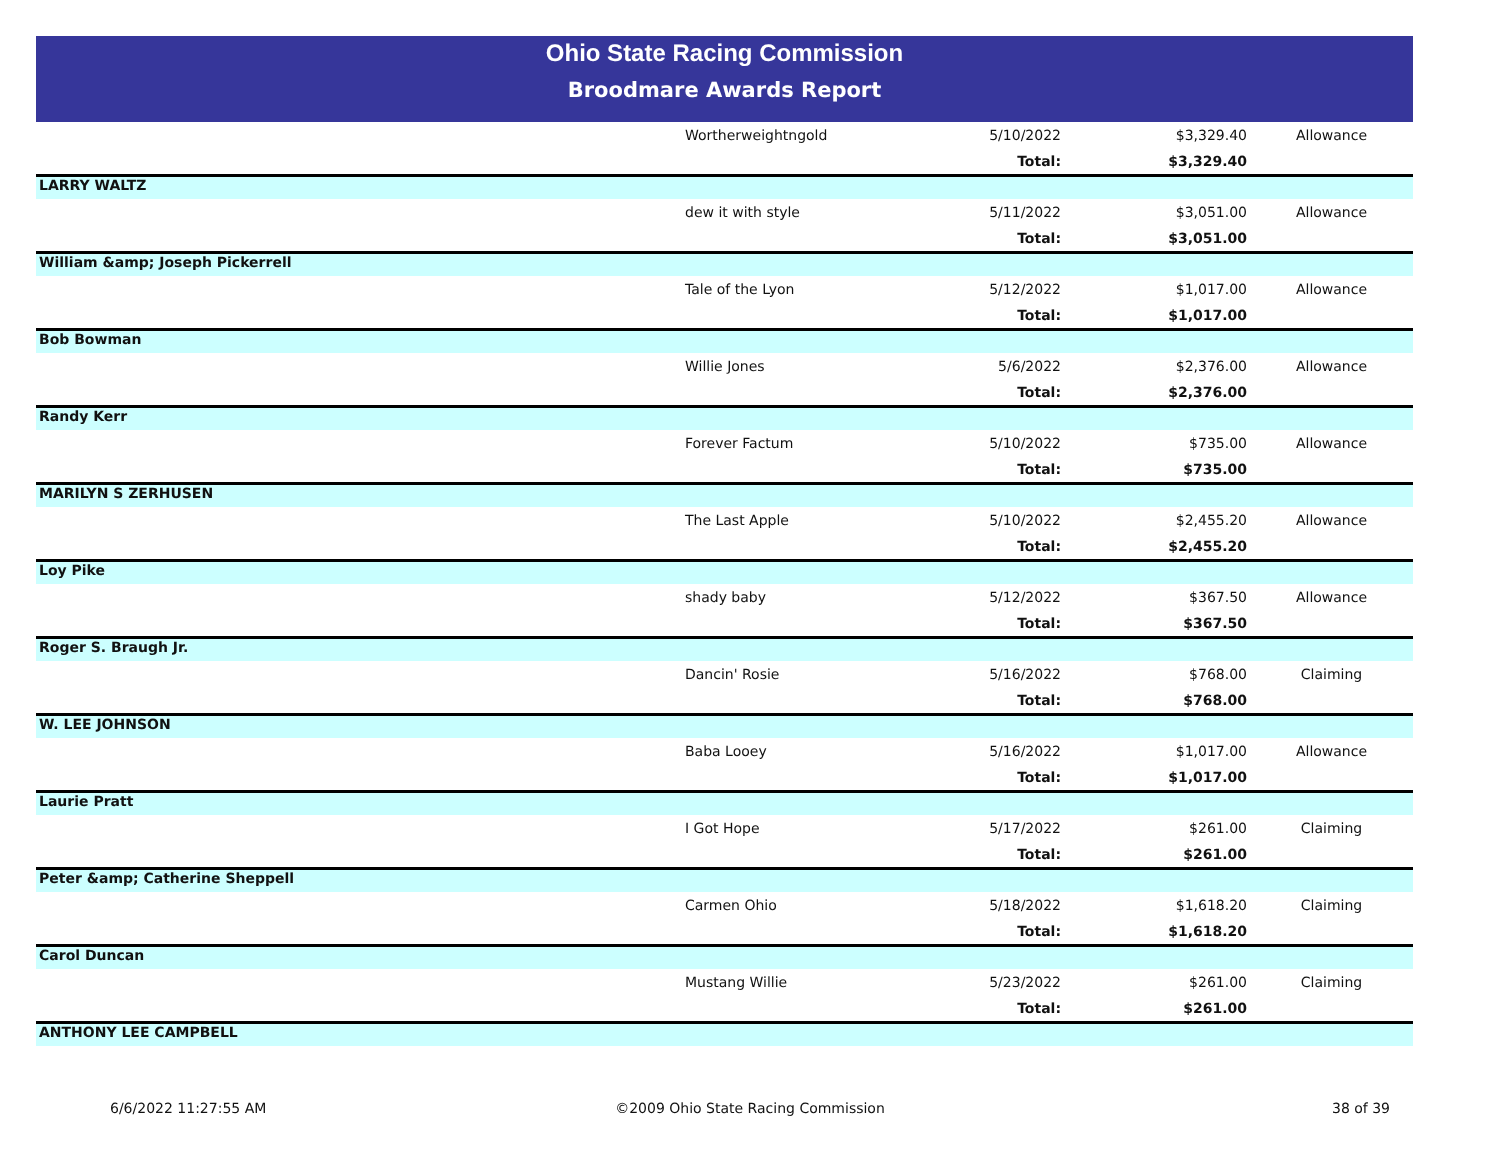Ohio State Racing Commission
Broodmare Awards Report
| | Wortherweightngold | 5/10/2022 | $3,329.40 | Allowance |
| | | Total: | $3,329.40 | |
| LARRY WALTZ | | | | |
| | dew it with style | 5/11/2022 | $3,051.00 | Allowance |
| | | Total: | $3,051.00 | |
| William &amp; Joseph Pickerrell | | | | |
| | Tale of the Lyon | 5/12/2022 | $1,017.00 | Allowance |
| | | Total: | $1,017.00 | |
| Bob Bowman | | | | |
| | Willie Jones | 5/6/2022 | $2,376.00 | Allowance |
| | | Total: | $2,376.00 | |
| Randy Kerr | | | | |
| | Forever Factum | 5/10/2022 | $735.00 | Allowance |
| | | Total: | $735.00 | |
| MARILYN S ZERHUSEN | | | | |
| | The Last Apple | 5/10/2022 | $2,455.20 | Allowance |
| | | Total: | $2,455.20 | |
| Loy Pike | | | | |
| | shady baby | 5/12/2022 | $367.50 | Allowance |
| | | Total: | $367.50 | |
| Roger S. Braugh Jr. | | | | |
| | Dancin' Rosie | 5/16/2022 | $768.00 | Claiming |
| | | Total: | $768.00 | |
| W. LEE JOHNSON | | | | |
| | Baba Looey | 5/16/2022 | $1,017.00 | Allowance |
| | | Total: | $1,017.00 | |
| Laurie Pratt | | | | |
| | I Got Hope | 5/17/2022 | $261.00 | Claiming |
| | | Total: | $261.00 | |
| Peter &amp; Catherine Sheppell | | | | |
| | Carmen Ohio | 5/18/2022 | $1,618.20 | Claiming |
| | | Total: | $1,618.20 | |
| Carol Duncan | | | | |
| | Mustang Willie | 5/23/2022 | $261.00 | Claiming |
| | | Total: | $261.00 | |
| ANTHONY LEE CAMPBELL | | | | |
6/6/2022 11:27:55 AM ©2009 Ohio State Racing Commission
38 of 39